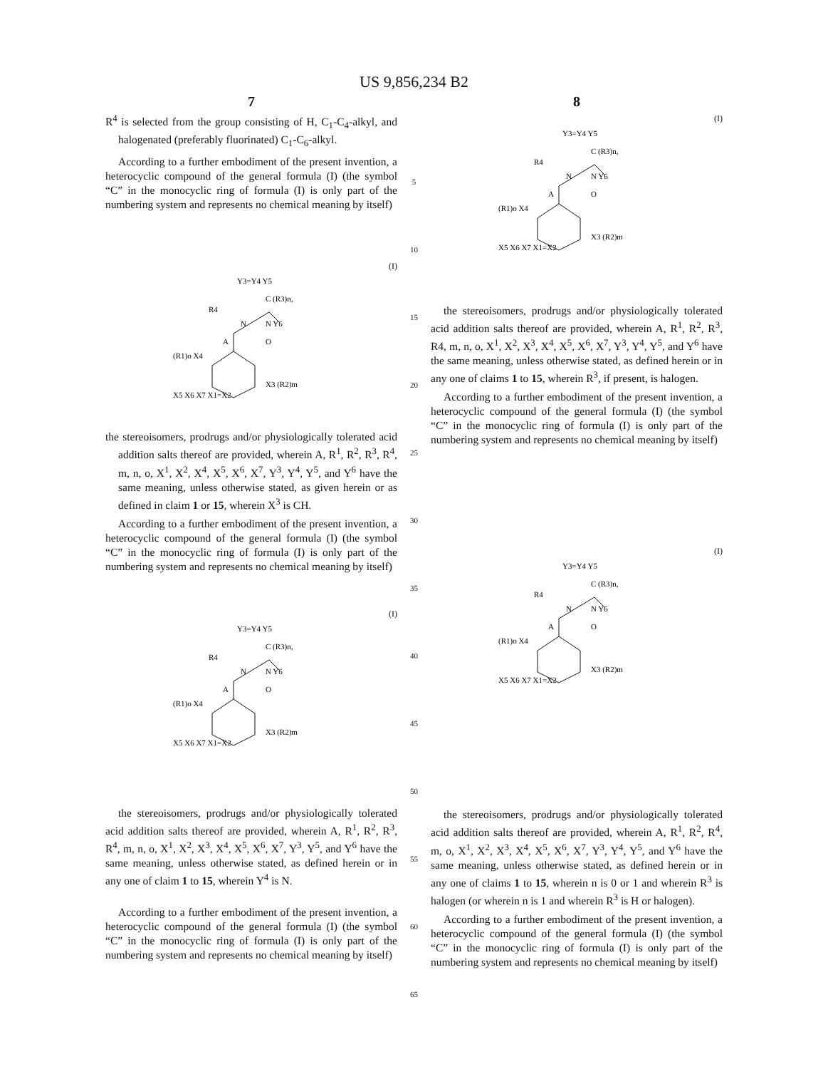US 9,856,234 B2
7
R<sup>4</sup> is selected from the group consisting of H, C<sub>1</sub>-C<sub>4</sub>-alkyl, and halogenated (preferably fluorinated) C<sub>1</sub>-C<sub>6</sub>-alkyl.
According to a further embodiment of the present invention, a heterocyclic compound of the general formula (I) (the symbol “C” in the monocyclic ring of formula (I) is only part of the numbering system and represents no chemical meaning by itself)
(I)
(R1)o X4
Y3=Y4 Y5
C (R3)n,
R4
N
N Y6
A
O
X3 (R2)m
X5 X6 X7 X1=X2
the stereoisomers, prodrugs and/or physiologically tolerated acid addition salts thereof are provided, wherein A, R<sup>1</sup>, R<sup>2</sup>, R<sup>3</sup>, R<sup>4</sup>, m, n, o, X<sup>1</sup>, X<sup>2</sup>, X<sup>4</sup>, X<sup>5</sup>, X<sup>6</sup>, X<sup>7</sup>, Y<sup>3</sup>, Y<sup>4</sup>, Y<sup>5</sup>, and Y<sup>6</sup> have the same meaning, unless otherwise stated, as given herein or as defined in claim 1 or 15, wherein X<sup>3</sup> is CH.
According to a further embodiment of the present invention, a heterocyclic compound of the general formula (I) (the symbol “C” in the monocyclic ring of formula (I) is only part of the numbering system and represents no chemical meaning by itself)
(I)
(R1)o X4
Y3=Y4 Y5
C (R3)n,
R4
N
N Y6
A
O
X3 (R2)m
X5 X6 X7 X1=X2
the stereoisomers, prodrugs and/or physiologically tolerated acid addition salts thereof are provided, wherein A, R<sup>1</sup>, R<sup>2</sup>, R<sup>3</sup>, R<sup>4</sup>, m, n, o, X<sup>1</sup>, X<sup>2</sup>, X<sup>3</sup>, X<sup>4</sup>, X<sup>5</sup>, X<sup>6</sup>, X<sup>7</sup>, Y<sup>3</sup>, Y<sup>5</sup>, and Y<sup>6</sup> have the same meaning, unless otherwise stated, as defined herein or in any one of claim 1 to 15, wherein Y<sup>4</sup> is N.
According to a further embodiment of the present invention, a heterocyclic compound of the general formula (I) (the symbol “C” in the monocyclic ring of formula (I) is only part of the numbering system and represents no chemical meaning by itself)
5
10
15
20
25
30
35
40
45
50
55
60
65
8
(I)
(R1)o X4
Y3=Y4 Y5
C (R3)n,
R4
N
N Y6
A
O
X3 (R2)m
X5 X6 X7 X1=X2
the stereoisomers, prodrugs and/or physiologically tolerated acid addition salts thereof are provided, wherein A, R<sup>1</sup>, R<sup>2</sup>, R<sup>3</sup>, R4, m, n, o, X<sup>1</sup>, X<sup>2</sup>, X<sup>3</sup>, X<sup>4</sup>, X<sup>5</sup>, X<sup>6</sup>, X<sup>7</sup>, Y<sup>3</sup>, Y<sup>4</sup>, Y<sup>5</sup>, and Y<sup>6</sup> have the same meaning, unless otherwise stated, as defined herein or in any one of claims 1 to 15, wherein R<sup>3</sup>, if present, is halogen.
According to a further embodiment of the present invention, a heterocyclic compound of the general formula (I) (the symbol “C” in the monocyclic ring of formula (I) is only part of the numbering system and represents no chemical meaning by itself)
(I)
(R1)o X4
Y3=Y4 Y5
C (R3)n,
R4
N
N Y6
A
O
X3 (R2)m
X5 X6 X7 X1=X2
the stereoisomers, prodrugs and/or physiologically tolerated acid addition salts thereof are provided, wherein A, R<sup>1</sup>, R<sup>2</sup>, R<sup>4</sup>, m, o, X<sup>1</sup>, X<sup>2</sup>, X<sup>3</sup>, X<sup>4</sup>, X<sup>5</sup>, X<sup>6</sup>, X<sup>7</sup>, Y<sup>3</sup>, Y<sup>4</sup>, Y<sup>5</sup>, and Y<sup>6</sup> have the same meaning, unless otherwise stated, as defined herein or in any one of claims 1 to 15, wherein n is 0 or 1 and wherein R<sup>3</sup> is halogen (or wherein n is 1 and wherein R<sup>3</sup> is H or halogen).
According to a further embodiment of the present invention, a heterocyclic compound of the general formula (I) (the symbol “C” in the monocyclic ring of formula (I) is only part of the numbering system and represents no chemical meaning by itself)